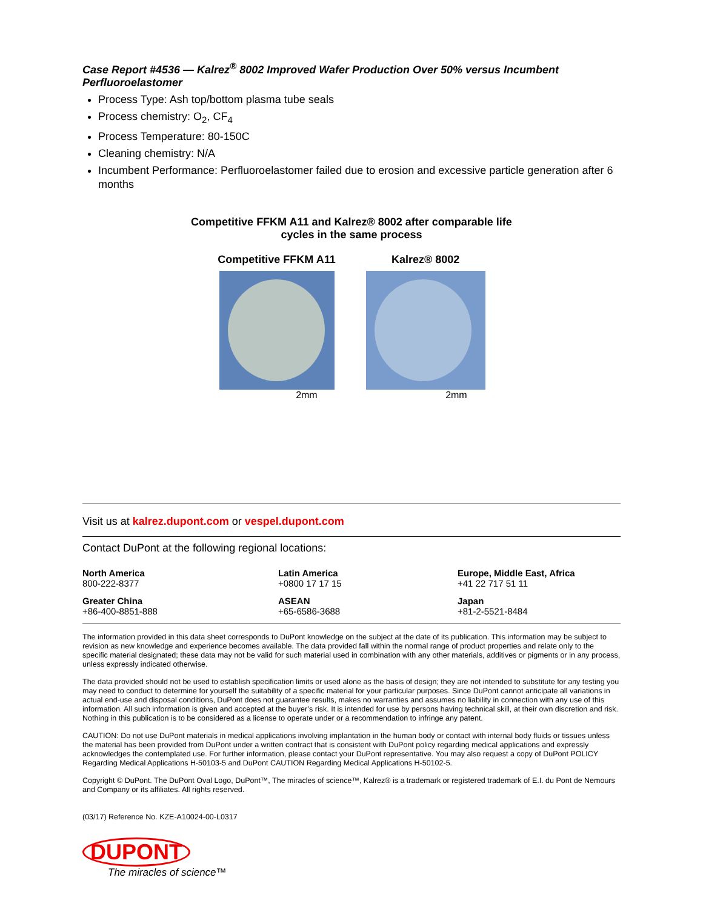Case Report #4536 — Kalrez<sup>®</sup> 8002 Improved Wafer Production Over 50% versus Incumbent Perfluoroelastomer
Process Type: Ash top/bottom plasma tube seals
Process chemistry: O<sub>2</sub>, CF<sub>4</sub>
Process Temperature: 80-150C
Cleaning chemistry: N/A
Incumbent Performance: Perfluoroelastomer failed due to erosion and excessive particle generation after 6 months
Competitive FFKM A11 and Kalrez® 8002 after comparable life
cycles in the same process
Competitive FFKM A11
2mm
Kalrez® 8002
2mm
Visit us at kalrez.dupont.com or vespel.dupont.com
Contact DuPont at the following regional locations:
North America
800-222-8377
Latin America
+0800 17 17 15
Europe, Middle East, Africa
+41 22 717 51 11
Greater China
+86-400-8851-888
ASEAN
+65-6586-3688
Japan
+81-2-5521-8484
The information provided in this data sheet corresponds to DuPont knowledge on the subject at the date of its publication. This information may be subject to revision as new knowledge and experience becomes available. The data provided fall within the normal range of product properties and relate only to the specific material designated; these data may not be valid for such material used in combination with any other materials, additives or pigments or in any process, unless expressly indicated otherwise.
The data provided should not be used to establish specification limits or used alone as the basis of design; they are not intended to substitute for any testing you may need to conduct to determine for yourself the suitability of a specific material for your particular purposes. Since DuPont cannot anticipate all variations in actual end-use and disposal conditions, DuPont does not guarantee results, makes no warranties and assumes no liability in connection with any use of this information. All such information is given and accepted at the buyer’s risk. It is intended for use by persons having technical skill, at their own discretion and risk. Nothing in this publication is to be considered as a license to operate under or a recommendation to infringe any patent.
CAUTION: Do not use DuPont materials in medical applications involving implantation in the human body or contact with internal body fluids or tissues unless the material has been provided from DuPont under a written contract that is consistent with DuPont policy regarding medical applications and expressly acknowledges the contemplated use. For further information, please contact your DuPont representative. You may also request a copy of DuPont POLICY Regarding Medical Applications H-50103-5 and DuPont CAUTION Regarding Medical Applications H-50102-5.
Copyright © DuPont. The DuPont Oval Logo, DuPont™, The miracles of science™, Kalrez® is a trademark or registered trademark of E.I. du Pont de Nemours and Company or its affiliates. All rights reserved.
(03/17) Reference No. KZE-A10024-00-L0317
DUPONT
The miracles of science™